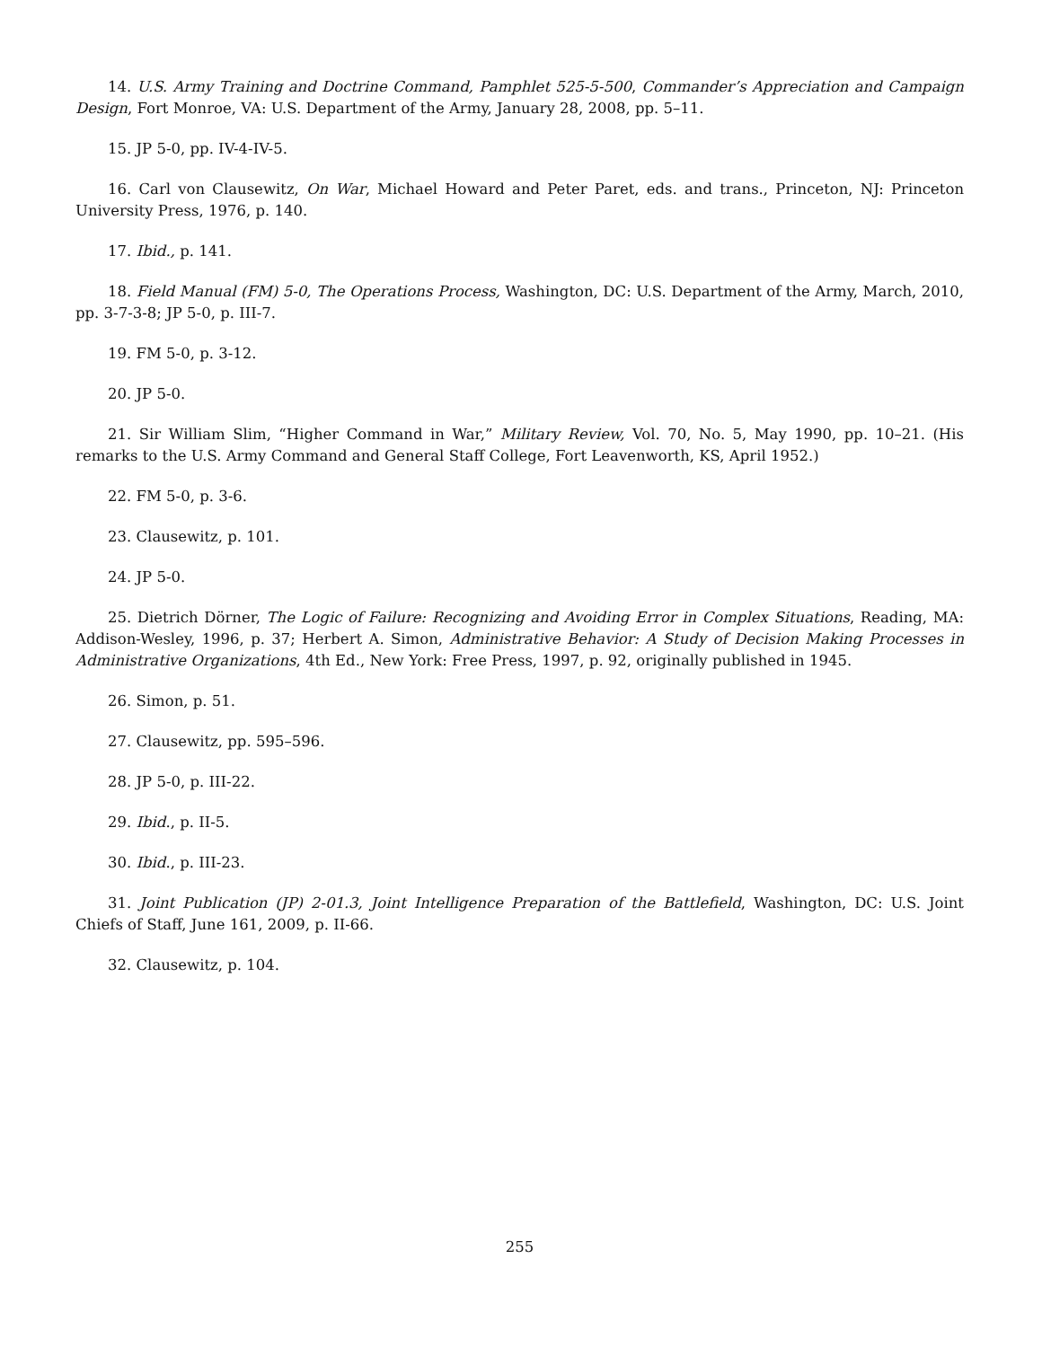14. U.S. Army Training and Doctrine Command, Pamphlet 525-5-500, Commander’s Appreciation and Campaign Design, Fort Monroe, VA: U.S. Department of the Army, January 28, 2008, pp. 5–11.
15. JP 5-0, pp. IV-4-IV-5.
16. Carl von Clausewitz, On War, Michael Howard and Peter Paret, eds. and trans., Princeton, NJ: Princeton University Press, 1976, p. 140.
17. Ibid., p. 141.
18. Field Manual (FM) 5-0, The Operations Process, Washington, DC: U.S. Department of the Army, March, 2010, pp. 3-7-3-8; JP 5-0, p. III-7.
19. FM 5-0, p. 3-12.
20. JP 5-0.
21. Sir William Slim, “Higher Command in War,” Military Review, Vol. 70, No. 5, May 1990, pp. 10–21. (His remarks to the U.S. Army Command and General Staff College, Fort Leavenworth, KS, April 1952.)
22. FM 5-0, p. 3-6.
23. Clausewitz, p. 101.
24. JP 5-0.
25. Dietrich Dörner, The Logic of Failure: Recognizing and Avoiding Error in Complex Situations, Reading, MA: Addison-Wesley, 1996, p. 37; Herbert A. Simon, Administrative Behavior: A Study of Decision Making Processes in Administrative Organizations, 4th Ed., New York: Free Press, 1997, p. 92, originally published in 1945.
26. Simon, p. 51.
27. Clausewitz, pp. 595–596.
28. JP 5-0, p. III-22.
29. Ibid., p. II-5.
30. Ibid., p. III-23.
31. Joint Publication (JP) 2-01.3, Joint Intelligence Preparation of the Battlefield, Washington, DC: U.S. Joint Chiefs of Staff, June 161, 2009, p. II-66.
32. Clausewitz, p. 104.
255